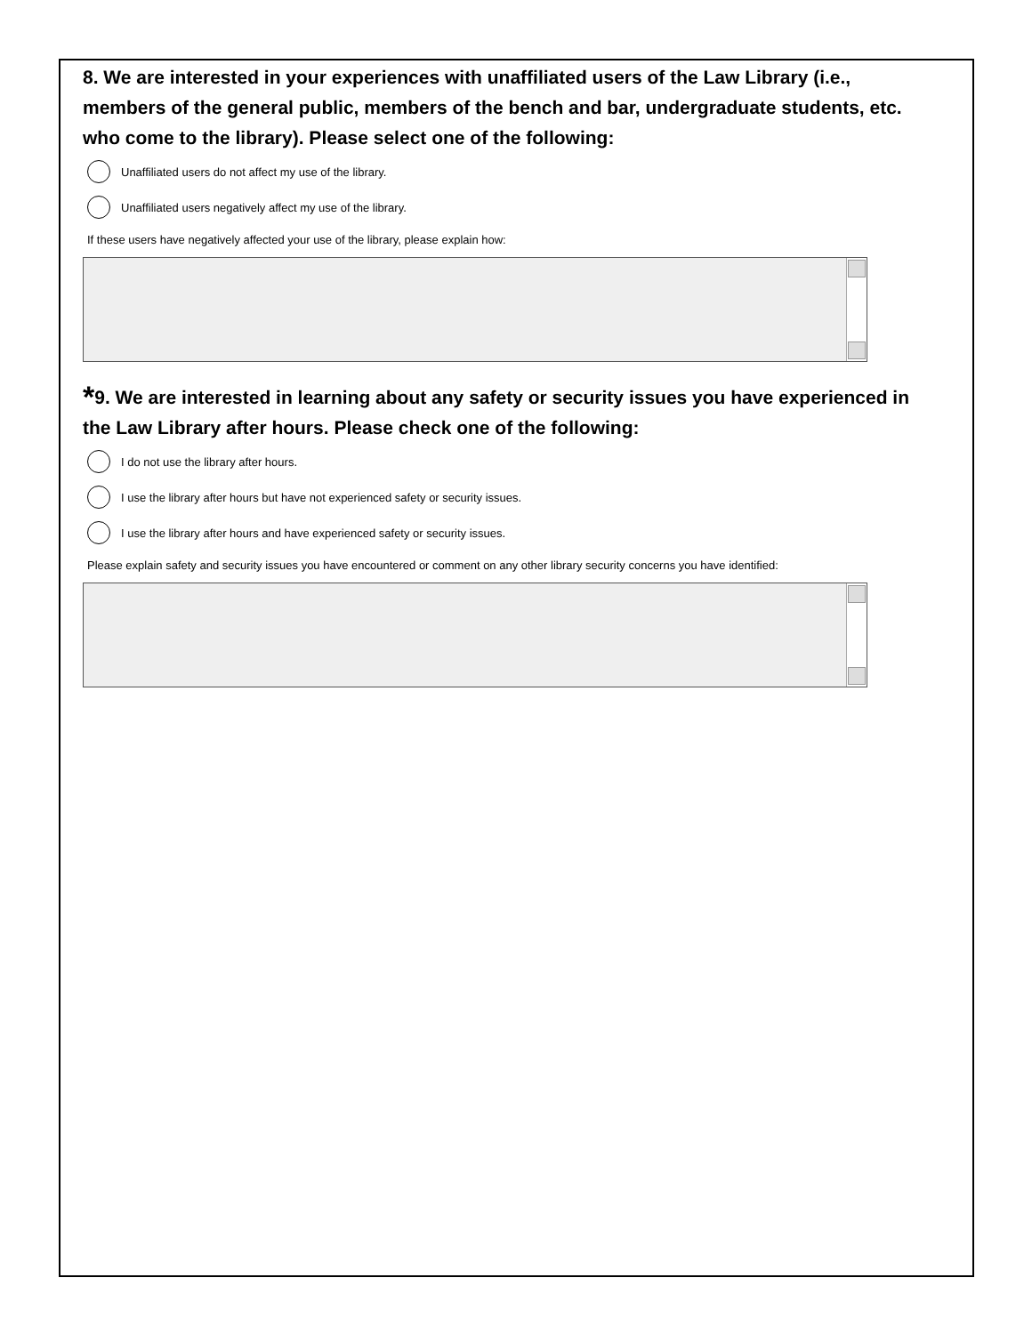8. We are interested in your experiences with unaffiliated users of the Law Library (i.e., members of the general public, members of the bench and bar, undergraduate students, etc. who come to the library). Please select one of the following:
Unaffiliated users do not affect my use of the library.
Unaffiliated users negatively affect my use of the library.
If these users have negatively affected your use of the library, please explain how:
*9. We are interested in learning about any safety or security issues you have experienced in the Law Library after hours. Please check one of the following:
I do not use the library after hours.
I use the library after hours but have not experienced safety or security issues.
I use the library after hours and have experienced safety or security issues.
Please explain safety and security issues you have encountered or comment on any other library security concerns you have identified: